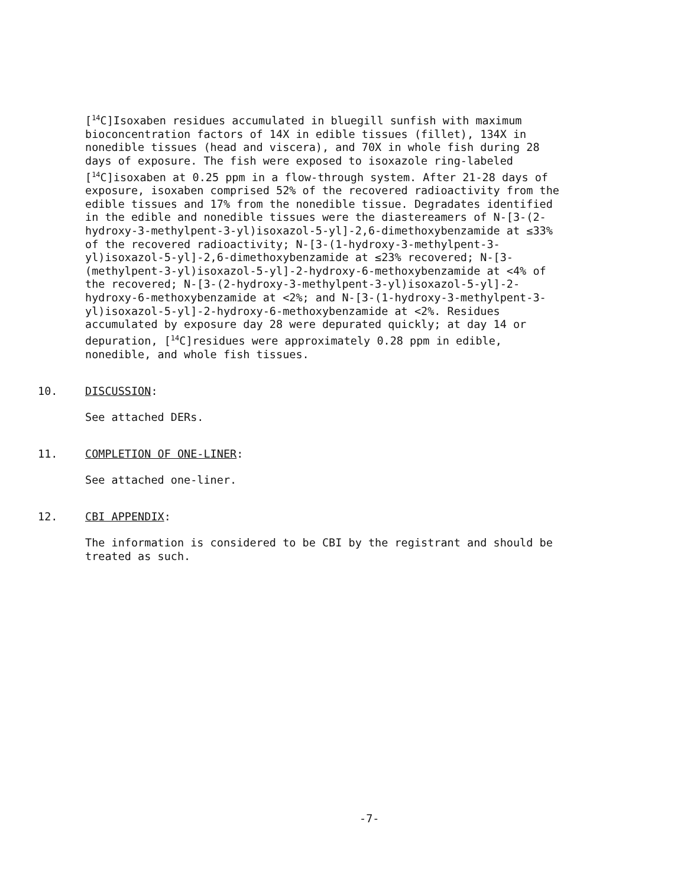[<sup>14</sup>C]Isoxaben residues accumulated in bluegill sunfish with maximum bioconcentration factors of 14X in edible tissues (fillet), 134X in nonedible tissues (head and viscera), and 70X in whole fish during 28 days of exposure. The fish were exposed to isoxazole ring-labeled [<sup>14</sup>C]isoxaben at 0.25 ppm in a flow-through system. After 21-28 days of exposure, isoxaben comprised 52% of the recovered radioactivity from the edible tissues and 17% from the nonedible tissue. Degradates identified in the edible and nonedible tissues were the diastereamers of N-[3-(2-hydroxy-3-methylpent-3-yl)isoxazol-5-yl]-2,6-dimethoxybenzamide at ≤33% of the recovered radioactivity; N-[3-(1-hydroxy-3-methylpent-3-yl)isoxazol-5-yl]-2,6-dimethoxybenzamide at ≤23% recovered; N-[3-(methylpent-3-yl)isoxazol-5-yl]-2-hydroxy-6-methoxybenzamide at <4% of the recovered; N-[3-(2-hydroxy-3-methylpent-3-yl)isoxazol-5-yl]-2-hydroxy-6-methoxybenzamide at <2%; and N-[3-(1-hydroxy-3-methylpent-3-yl)isoxazol-5-yl]-2-hydroxy-6-methoxybenzamide at <2%. Residues accumulated by exposure day 28 were depurated quickly; at day 14 or depuration, [<sup>14</sup>C]residues were approximately 0.28 ppm in edible, nonedible, and whole fish tissues.
10. DISCUSSION:
See attached DERs.
11. COMPLETION OF ONE-LINER:
See attached one-liner.
12. CBI APPENDIX:
The information is considered to be CBI by the registrant and should be treated as such.
-7-